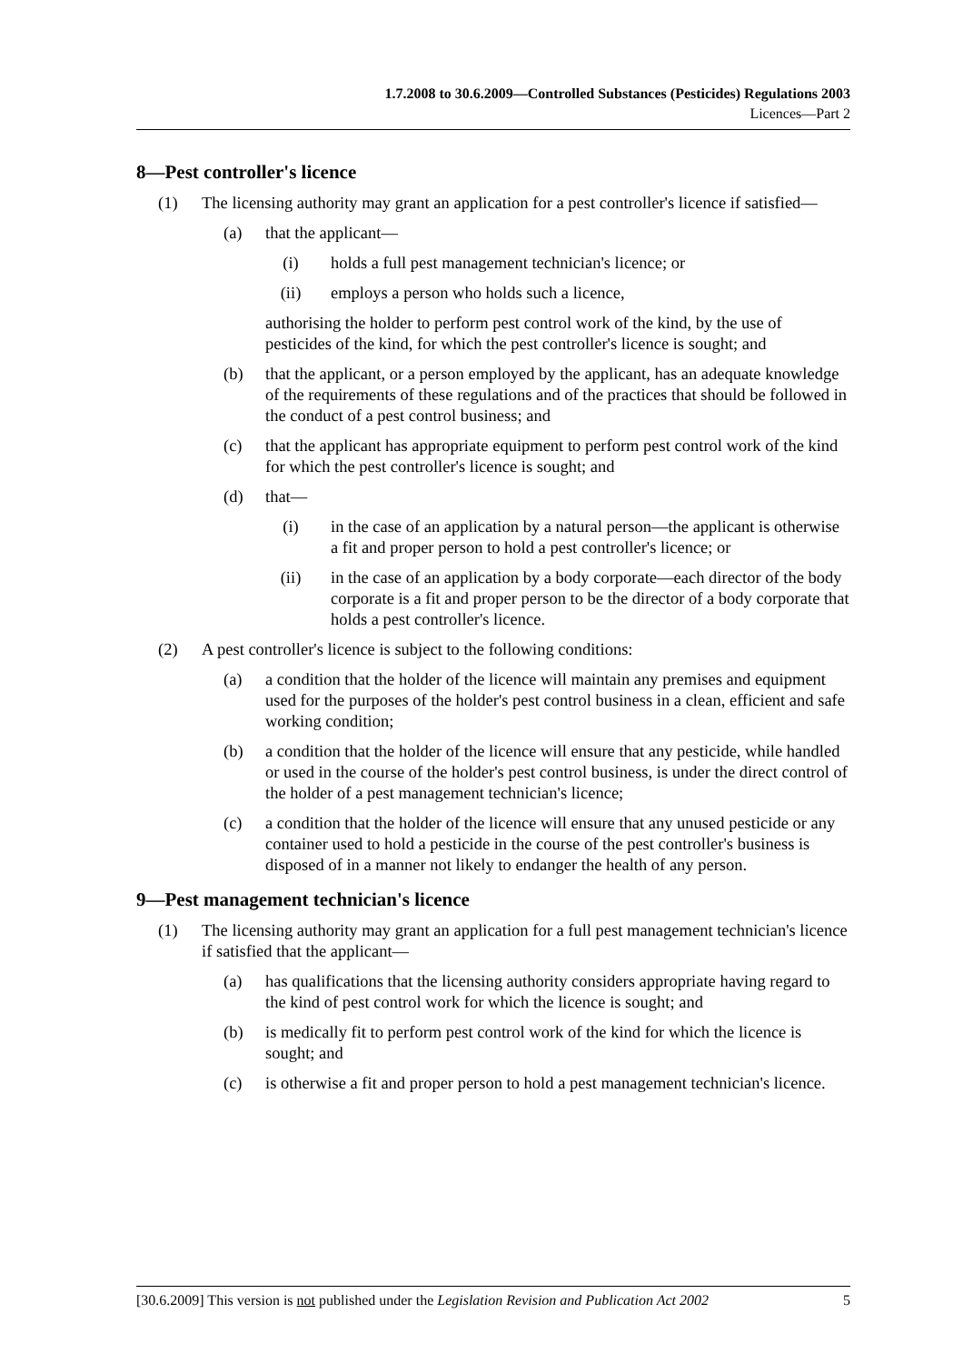1.7.2008 to 30.6.2009—Controlled Substances (Pesticides) Regulations 2003
Licences—Part 2
8—Pest controller's licence
(1) The licensing authority may grant an application for a pest controller's licence if satisfied—
(a) that the applicant—
(i) holds a full pest management technician's licence; or
(ii) employs a person who holds such a licence,
authorising the holder to perform pest control work of the kind, by the use of pesticides of the kind, for which the pest controller's licence is sought; and
(b) that the applicant, or a person employed by the applicant, has an adequate knowledge of the requirements of these regulations and of the practices that should be followed in the conduct of a pest control business; and
(c) that the applicant has appropriate equipment to perform pest control work of the kind for which the pest controller's licence is sought; and
(d) that—
(i) in the case of an application by a natural person—the applicant is otherwise a fit and proper person to hold a pest controller's licence; or
(ii) in the case of an application by a body corporate—each director of the body corporate is a fit and proper person to be the director of a body corporate that holds a pest controller's licence.
(2) A pest controller's licence is subject to the following conditions:
(a) a condition that the holder of the licence will maintain any premises and equipment used for the purposes of the holder's pest control business in a clean, efficient and safe working condition;
(b) a condition that the holder of the licence will ensure that any pesticide, while handled or used in the course of the holder's pest control business, is under the direct control of the holder of a pest management technician's licence;
(c) a condition that the holder of the licence will ensure that any unused pesticide or any container used to hold a pesticide in the course of the pest controller's business is disposed of in a manner not likely to endanger the health of any person.
9—Pest management technician's licence
(1) The licensing authority may grant an application for a full pest management technician's licence if satisfied that the applicant—
(a) has qualifications that the licensing authority considers appropriate having regard to the kind of pest control work for which the licence is sought; and
(b) is medically fit to perform pest control work of the kind for which the licence is sought; and
(c) is otherwise a fit and proper person to hold a pest management technician's licence.
[30.6.2009] This version is not published under the Legislation Revision and Publication Act 2002 5